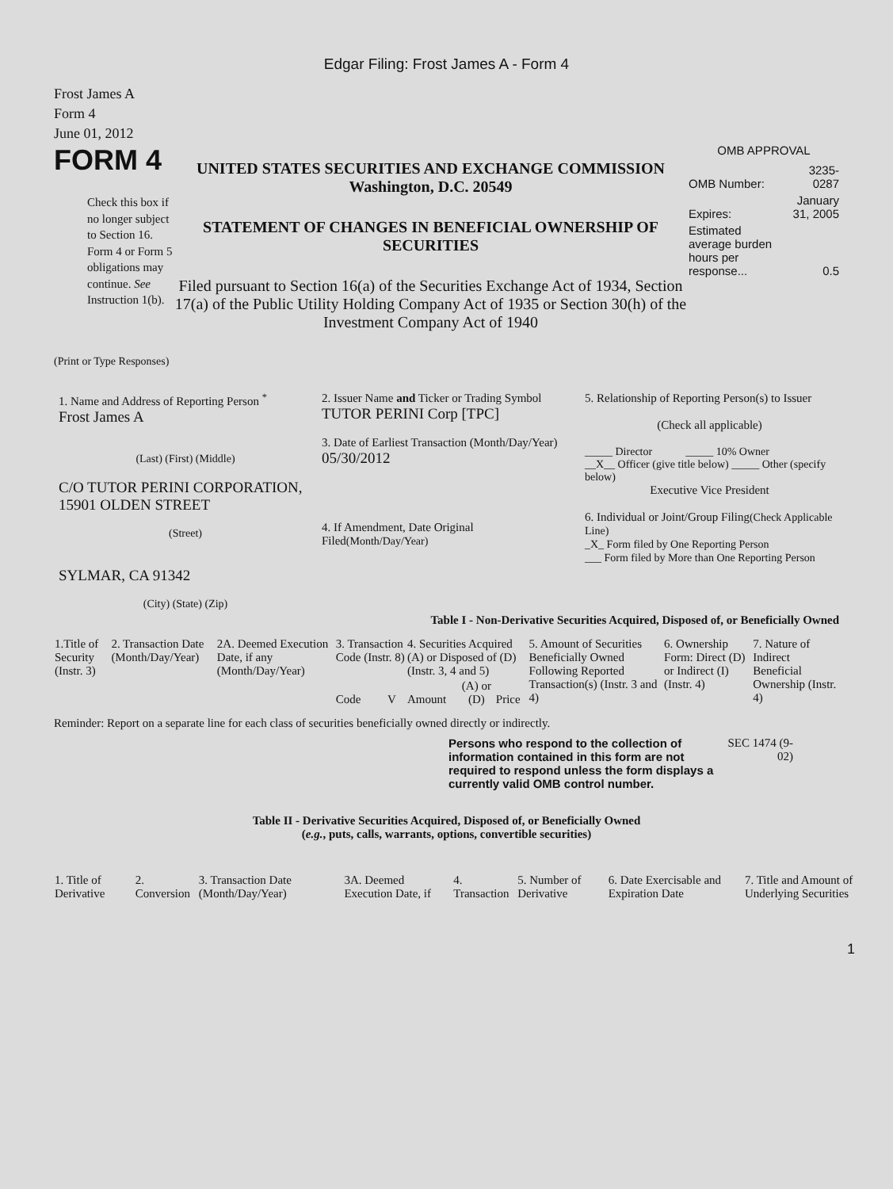Edgar Filing: Frost James A - Form 4
Frost James A
Form 4
June 01, 2012
FORM 4
Check this box if no longer subject to Section 16. Form 4 or Form 5 obligations may continue. See Instruction 1(b).
UNITED STATES SECURITIES AND EXCHANGE COMMISSION
Washington, D.C. 20549
STATEMENT OF CHANGES IN BENEFICIAL OWNERSHIP OF SECURITIES
Filed pursuant to Section 16(a) of the Securities Exchange Act of 1934, Section 17(a) of the Public Utility Holding Company Act of 1935 or Section 30(h) of the Investment Company Act of 1940
OMB APPROVAL
| OMB Number: | 3235-0287 |
| Expires: | January 31, 2005 |
| Estimated average burden hours per response... | 0.5 |
(Print or Type Responses)
| 1. Name and Address of Reporting Person <sup>*</sup> Frost James A (Last) (First) (Middle) C/O TUTOR PERINI CORPORATION, 15901 OLDEN STREET (Street) SYLMAR, CA 91342 (City) (State) (Zip) | 2. Issuer Name and Ticker or Trading Symbol TUTOR PERINI Corp [TPC] 3. Date of Earliest Transaction (Month/Day/Year) 05/30/2012 4. If Amendment, Date Original Filed (Month/Day/Year) | 5. Relationship of Reporting Person(s) to Issuer (Check all applicable) _____ Director _____ 10% Owner __X__ Officer (give title below) _____ Other (specify below) Executive Vice President 6. Individual or Joint/Group Filing (Check Applicable Line) _X_ Form filed by One Reporting Person ___ Form filed by More than One Reporting Person |
Table I - Non-Derivative Securities Acquired, Disposed of, or Beneficially Owned
| 1.Title of Security (Instr. 3) | 2. Transaction Date (Month/Day/Year) | 2A. Deemed Execution Date, if any (Month/Day/Year) | 3. Transaction Code (Instr. 8) | | 4. Securities Acquired (A) or Disposed of (D) (Instr. 3, 4 and 5) | | | 5. Amount of Securities Beneficially Owned Following Reported Transaction(s) (Instr. 3 and 4) | 6. Ownership Form: Direct (D) or Indirect (I) (Instr. 4) | 7. Nature of Indirect Beneficial Ownership (Instr. 4) |
| | | | Code | V | Amount | (A) or (D) | Price | | | |
Reminder: Report on a separate line for each class of securities beneficially owned directly or indirectly.
Persons who respond to the collection of information contained in this form are not required to respond unless the form displays a currently valid OMB control number.
SEC 1474 (9-02)
Table II - Derivative Securities Acquired, Disposed of, or Beneficially Owned
(e.g., puts, calls, warrants, options, convertible securities)
| 1. Title of Derivative | 2. Conversion | 3. Transaction Date (Month/Day/Year) | 3A. Deemed Execution Date, if | 4. Transaction | 5. Number of Derivative | 6. Date Exercisable and Expiration Date | 7. Title and Amount of Underlying Securities |
1